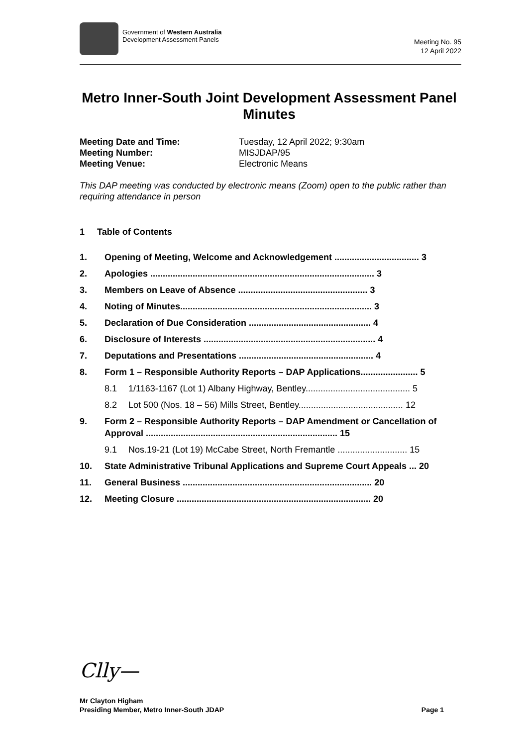Government of Western Australia
Development Assessment Panels
Meeting No. 95
12 April 2022
Metro Inner-South Joint Development Assessment Panel
Minutes
Meeting Date and Time: Tuesday, 12 April 2022; 9:30am Meeting Number: MISJDAP/95 Meeting Venue: Electronic Means
This DAP meeting was conducted by electronic means (Zoom) open to the public rather than requiring attendance in person
1 Table of Contents
1. Opening of Meeting, Welcome and Acknowledgement .................................. 3
2. Apologies .......................................................................................... 3
3. Members on Leave of Absence .................................................... 3
4. Noting of Minutes............................................................................. 3
5. Declaration of Due Consideration ................................................. 4
6. Disclosure of Interests ..................................................................... 4
7. Deputations and Presentations ...................................................... 4
8. Form 1 – Responsible Authority Reports – DAP Applications....................... 5
8.1 1/1163-1167 (Lot 1) Albany Highway, Bentley.......................................... 5
8.2 Lot 500 (Nos. 18 – 56) Mills Street, Bentley.......................................... 12
9. Form 2 – Responsible Authority Reports – DAP Amendment or Cancellation of Approval ............................................................................. 15
9.1 Nos.19-21 (Lot 19) McCabe Street, North Fremantle ............................ 15
10. State Administrative Tribunal Applications and Supreme Court Appeals ... 20
11. General Business ............................................................................ 20
12. Meeting Closure .............................................................................. 20
Clly—
Mr Clayton Higham
Presiding Member, Metro Inner-South JDAP Page 1